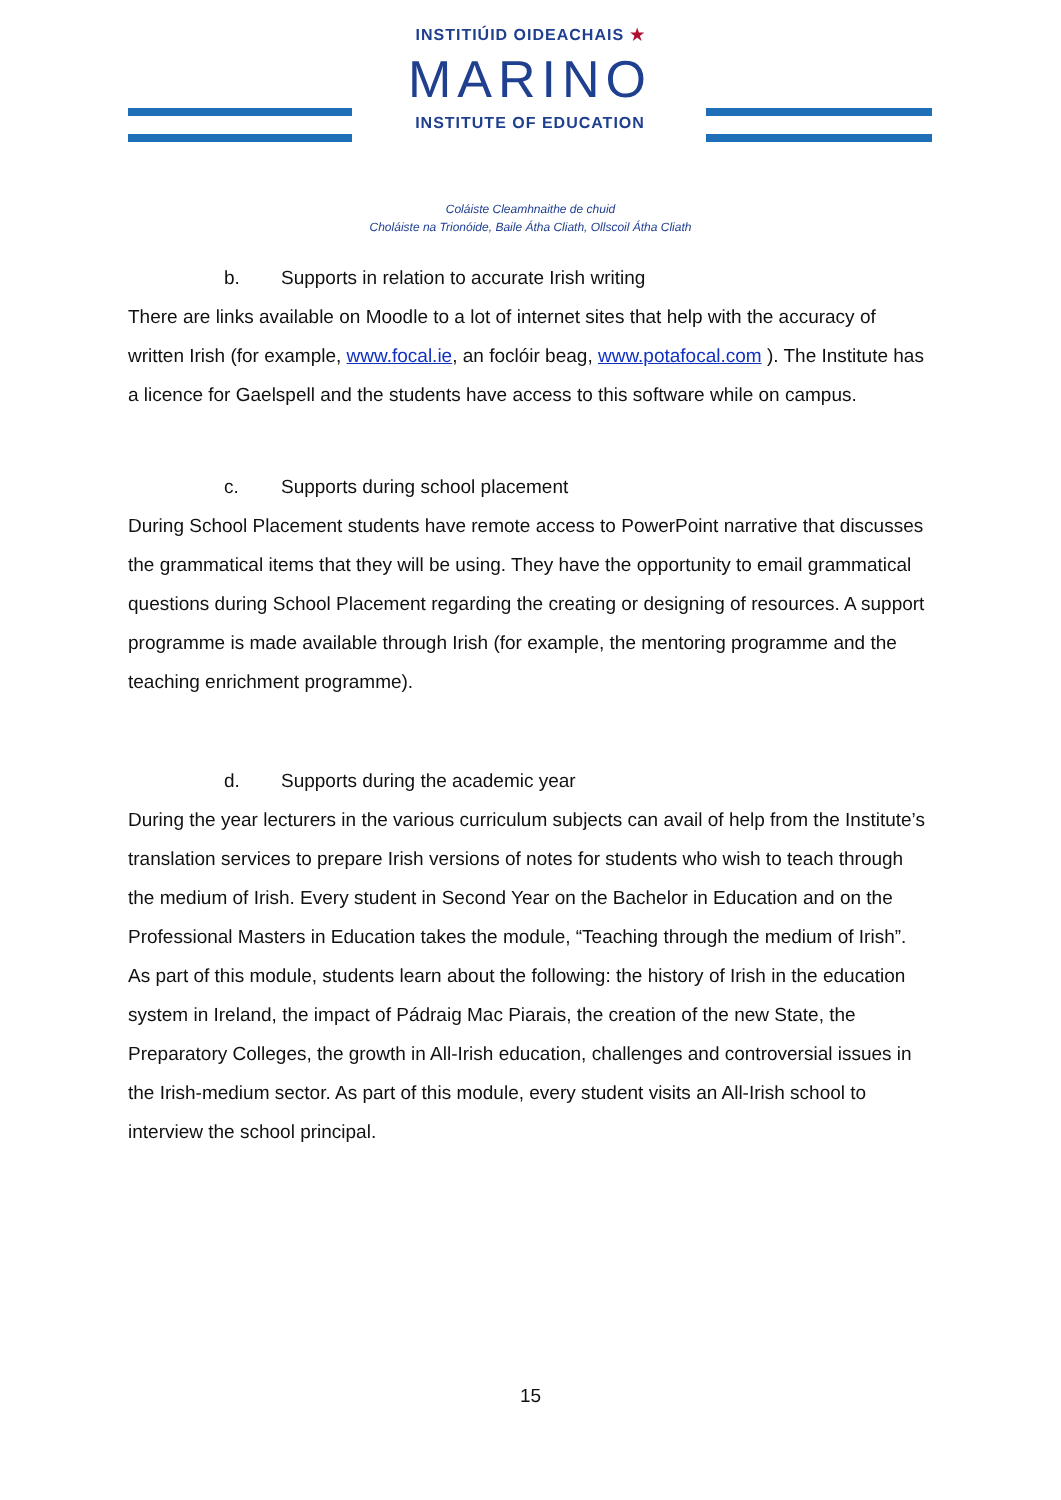INSTITIÚID OIDEACHAIS ★
MARINO
INSTITUTE OF EDUCATION
Coláiste Cleamhnaithe de chuid
Choláiste na Trionóide, Baile Átha Cliath, Ollscoil Átha Cliath
b. Supports in relation to accurate Irish writing
There are links available on Moodle to a lot of internet sites that help with the accuracy of written Irish (for example, www.focal.ie, an foclóir beag, www.potafocal.com ). The Institute has a licence for Gaelspell and the students have access to this software while on campus.
c. Supports during school placement
During School Placement students have remote access to PowerPoint narrative that discusses the grammatical items that they will be using. They have the opportunity to email grammatical questions during School Placement regarding the creating or designing of resources. A support programme is made available through Irish (for example, the mentoring programme and the teaching enrichment programme).
d. Supports during the academic year
During the year lecturers in the various curriculum subjects can avail of help from the Institute’s translation services to prepare Irish versions of notes for students who wish to teach through the medium of Irish. Every student in Second Year on the Bachelor in Education and on the Professional Masters in Education takes the module, “Teaching through the medium of Irish”. As part of this module, students learn about the following: the history of Irish in the education system in Ireland, the impact of Pádraig Mac Piarais, the creation of the new State, the Preparatory Colleges, the growth in All-Irish education, challenges and controversial issues in the Irish-medium sector. As part of this module, every student visits an All-Irish school to interview the school principal.
15